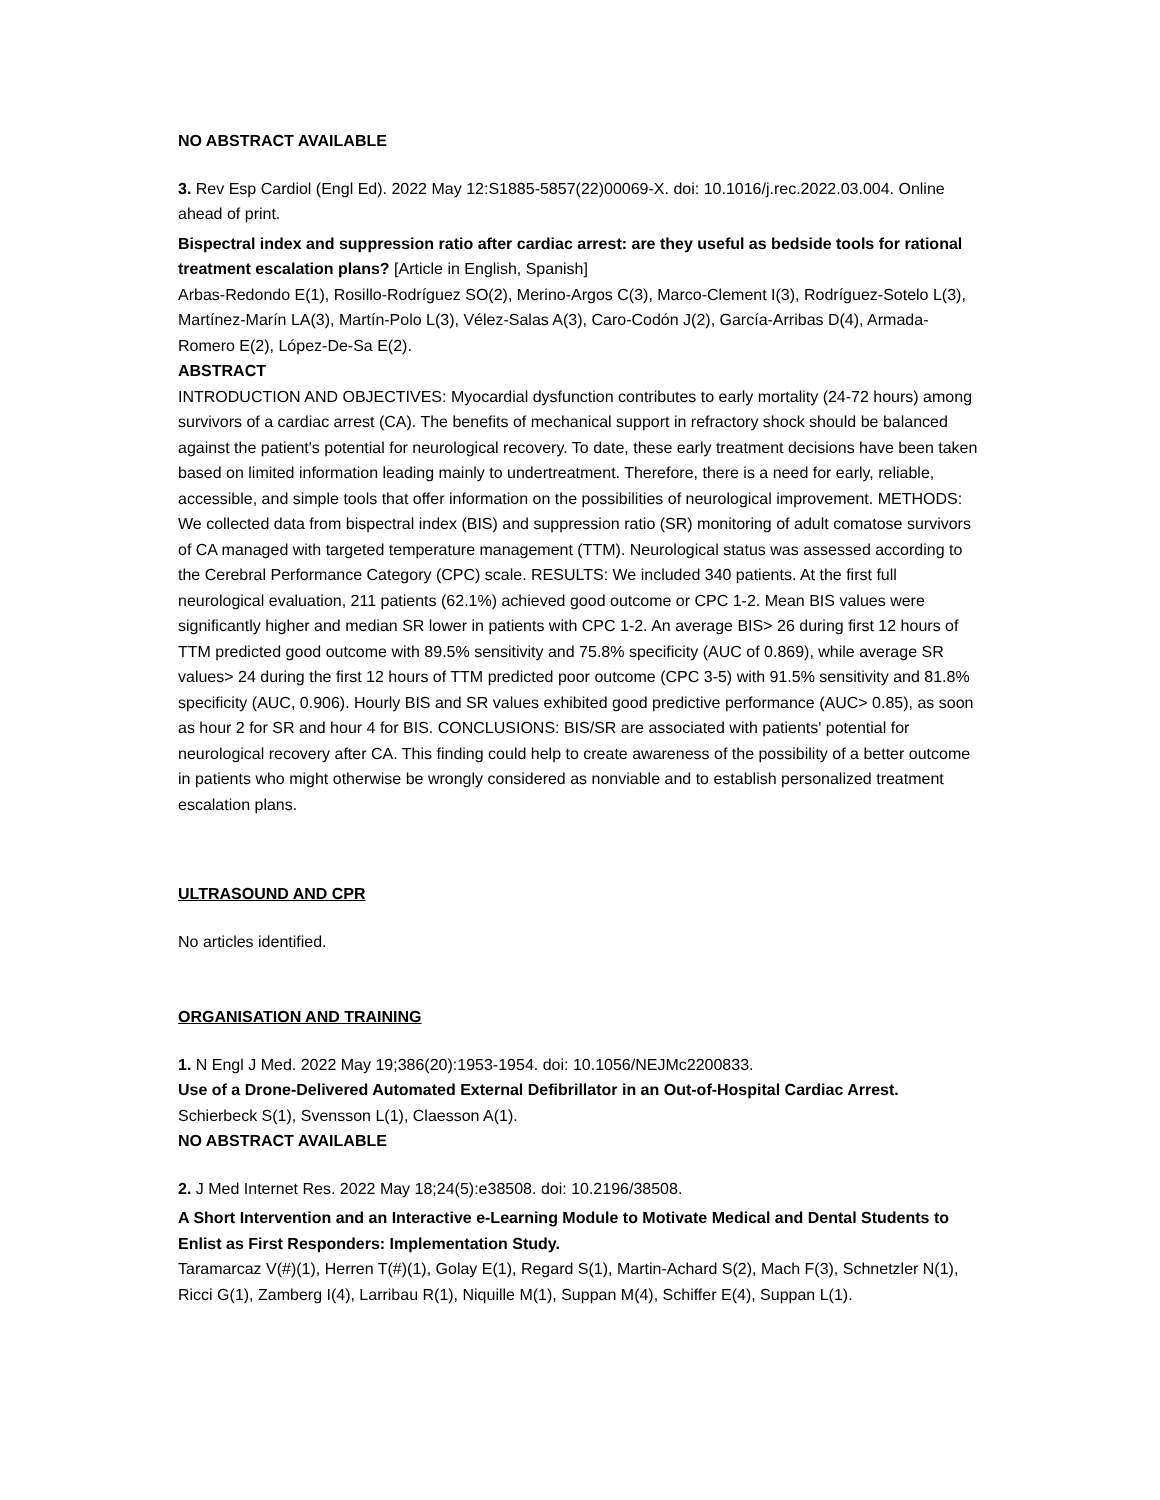NO ABSTRACT AVAILABLE
3. Rev Esp Cardiol (Engl Ed). 2022 May 12:S1885-5857(22)00069-X. doi: 10.1016/j.rec.2022.03.004. Online ahead of print.
Bispectral index and suppression ratio after cardiac arrest: are they useful as bedside tools for rational treatment escalation plans? [Article in English, Spanish]
Arbas-Redondo E(1), Rosillo-Rodríguez SO(2), Merino-Argos C(3), Marco-Clement I(3), Rodríguez-Sotelo L(3), Martínez-Marín LA(3), Martín-Polo L(3), Vélez-Salas A(3), Caro-Codón J(2), García-Arribas D(4), Armada-Romero E(2), López-De-Sa E(2).
ABSTRACT
INTRODUCTION AND OBJECTIVES: Myocardial dysfunction contributes to early mortality (24-72 hours) among survivors of a cardiac arrest (CA). The benefits of mechanical support in refractory shock should be balanced against the patient's potential for neurological recovery. To date, these early treatment decisions have been taken based on limited information leading mainly to undertreatment. Therefore, there is a need for early, reliable, accessible, and simple tools that offer information on the possibilities of neurological improvement. METHODS: We collected data from bispectral index (BIS) and suppression ratio (SR) monitoring of adult comatose survivors of CA managed with targeted temperature management (TTM). Neurological status was assessed according to the Cerebral Performance Category (CPC) scale. RESULTS: We included 340 patients. At the first full neurological evaluation, 211 patients (62.1%) achieved good outcome or CPC 1-2. Mean BIS values were significantly higher and median SR lower in patients with CPC 1-2. An average BIS> 26 during first 12 hours of TTM predicted good outcome with 89.5% sensitivity and 75.8% specificity (AUC of 0.869), while average SR values> 24 during the first 12 hours of TTM predicted poor outcome (CPC 3-5) with 91.5% sensitivity and 81.8% specificity (AUC, 0.906). Hourly BIS and SR values exhibited good predictive performance (AUC> 0.85), as soon as hour 2 for SR and hour 4 for BIS. CONCLUSIONS: BIS/SR are associated with patients' potential for neurological recovery after CA. This finding could help to create awareness of the possibility of a better outcome in patients who might otherwise be wrongly considered as nonviable and to establish personalized treatment escalation plans.
ULTRASOUND AND CPR
No articles identified.
ORGANISATION AND TRAINING
1. N Engl J Med. 2022 May 19;386(20):1953-1954. doi: 10.1056/NEJMc2200833.
Use of a Drone-Delivered Automated External Defibrillator in an Out-of-Hospital Cardiac Arrest.
Schierbeck S(1), Svensson L(1), Claesson A(1).
NO ABSTRACT AVAILABLE
2. J Med Internet Res. 2022 May 18;24(5):e38508. doi: 10.2196/38508.
A Short Intervention and an Interactive e-Learning Module to Motivate Medical and Dental Students to Enlist as First Responders: Implementation Study.
Taramarcaz V(#)(1), Herren T(#)(1), Golay E(1), Regard S(1), Martin-Achard S(2), Mach F(3), Schnetzler N(1), Ricci G(1), Zamberg I(4), Larribau R(1), Niquille M(1), Suppan M(4), Schiffer E(4), Suppan L(1).